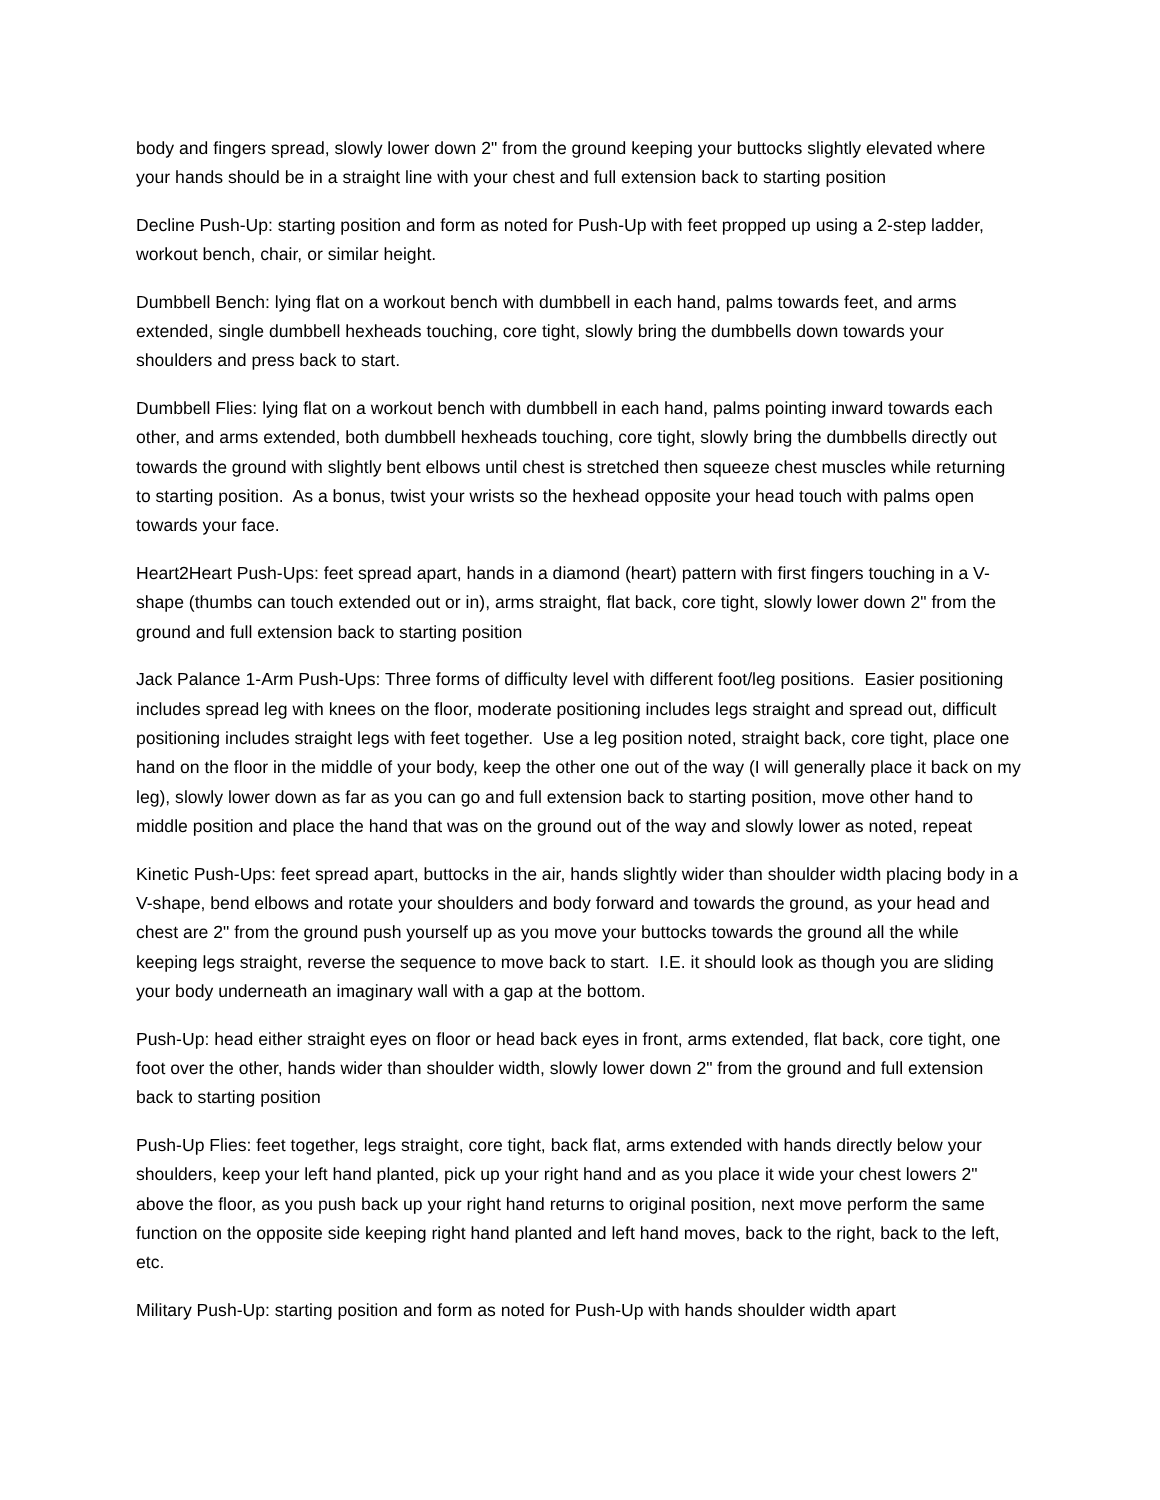body and fingers spread, slowly lower down 2" from the ground keeping your buttocks slightly elevated where your hands should be in a straight line with your chest and full extension back to starting position
Decline Push-Up: starting position and form as noted for Push-Up with feet propped up using a 2-step ladder, workout bench, chair, or similar height.
Dumbbell Bench: lying flat on a workout bench with dumbbell in each hand, palms towards feet, and arms extended, single dumbbell hexheads touching, core tight, slowly bring the dumbbells down towards your shoulders and press back to start.
Dumbbell Flies: lying flat on a workout bench with dumbbell in each hand, palms pointing inward towards each other, and arms extended, both dumbbell hexheads touching, core tight, slowly bring the dumbbells directly out towards the ground with slightly bent elbows until chest is stretched then squeeze chest muscles while returning to starting position. As a bonus, twist your wrists so the hexhead opposite your head touch with palms open towards your face.
Heart2Heart Push-Ups: feet spread apart, hands in a diamond (heart) pattern with first fingers touching in a V-shape (thumbs can touch extended out or in), arms straight, flat back, core tight, slowly lower down 2" from the ground and full extension back to starting position
Jack Palance 1-Arm Push-Ups: Three forms of difficulty level with different foot/leg positions. Easier positioning includes spread leg with knees on the floor, moderate positioning includes legs straight and spread out, difficult positioning includes straight legs with feet together. Use a leg position noted, straight back, core tight, place one hand on the floor in the middle of your body, keep the other one out of the way (I will generally place it back on my leg), slowly lower down as far as you can go and full extension back to starting position, move other hand to middle position and place the hand that was on the ground out of the way and slowly lower as noted, repeat
Kinetic Push-Ups: feet spread apart, buttocks in the air, hands slightly wider than shoulder width placing body in a V-shape, bend elbows and rotate your shoulders and body forward and towards the ground, as your head and chest are 2" from the ground push yourself up as you move your buttocks towards the ground all the while keeping legs straight, reverse the sequence to move back to start. I.E. it should look as though you are sliding your body underneath an imaginary wall with a gap at the bottom.
Push-Up: head either straight eyes on floor or head back eyes in front, arms extended, flat back, core tight, one foot over the other, hands wider than shoulder width, slowly lower down 2" from the ground and full extension back to starting position
Push-Up Flies: feet together, legs straight, core tight, back flat, arms extended with hands directly below your shoulders, keep your left hand planted, pick up your right hand and as you place it wide your chest lowers 2" above the floor, as you push back up your right hand returns to original position, next move perform the same function on the opposite side keeping right hand planted and left hand moves, back to the right, back to the left, etc.
Military Push-Up: starting position and form as noted for Push-Up with hands shoulder width apart